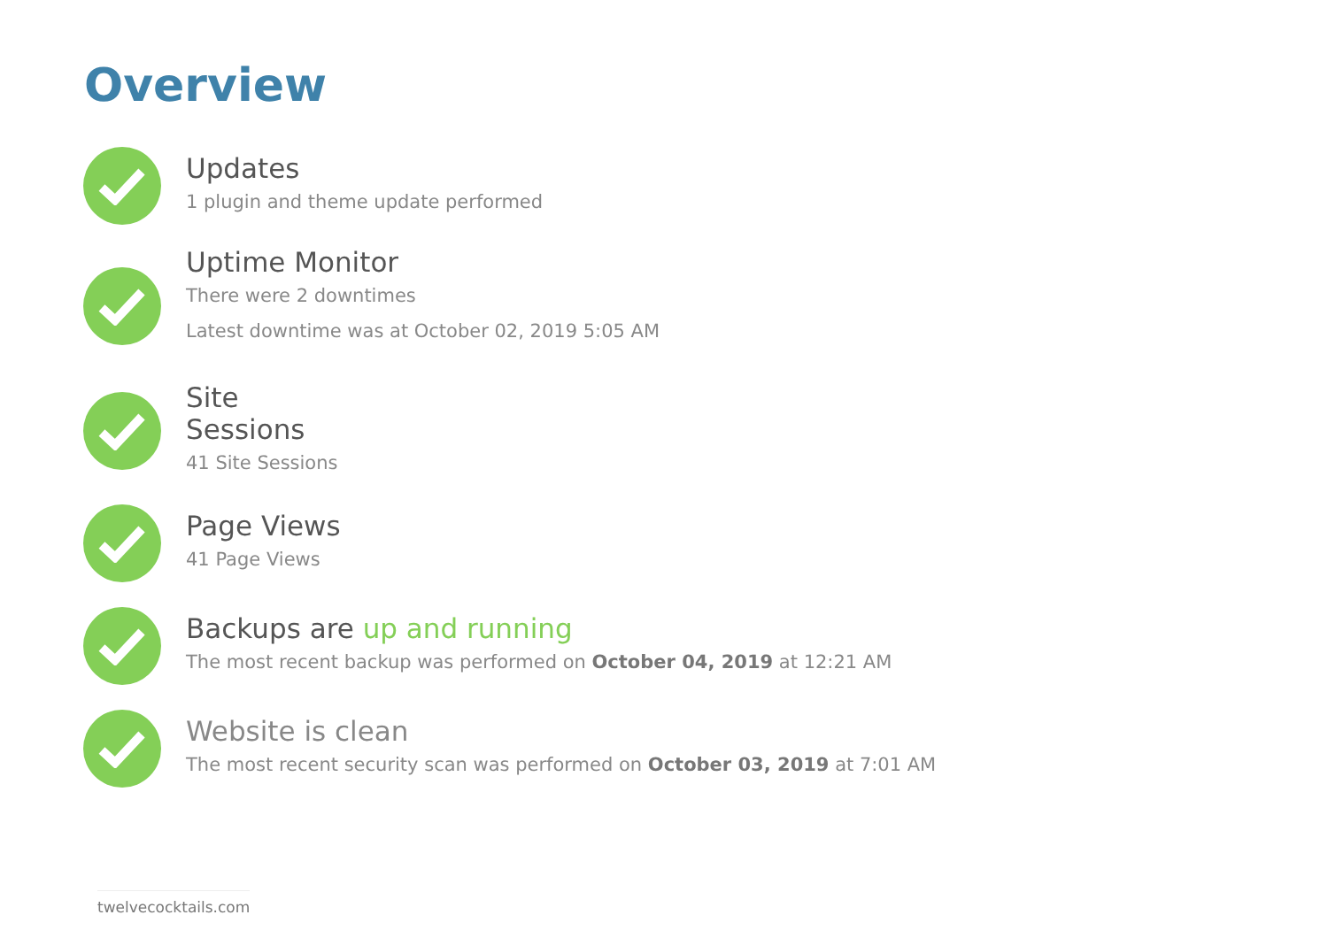Overview
Updates
1 plugin and theme update performed
Uptime Monitor
There were 2 downtimes
Latest downtime was at October 02, 2019 5:05 AM
Site
Sessions
41 Site Sessions
Page Views
41 Page Views
Backups are up and running
The most recent backup was performed on October 04, 2019 at 12:21 AM
Website is clean
The most recent security scan was performed on October 03, 2019 at 7:01 AM
twelvecocktails.com